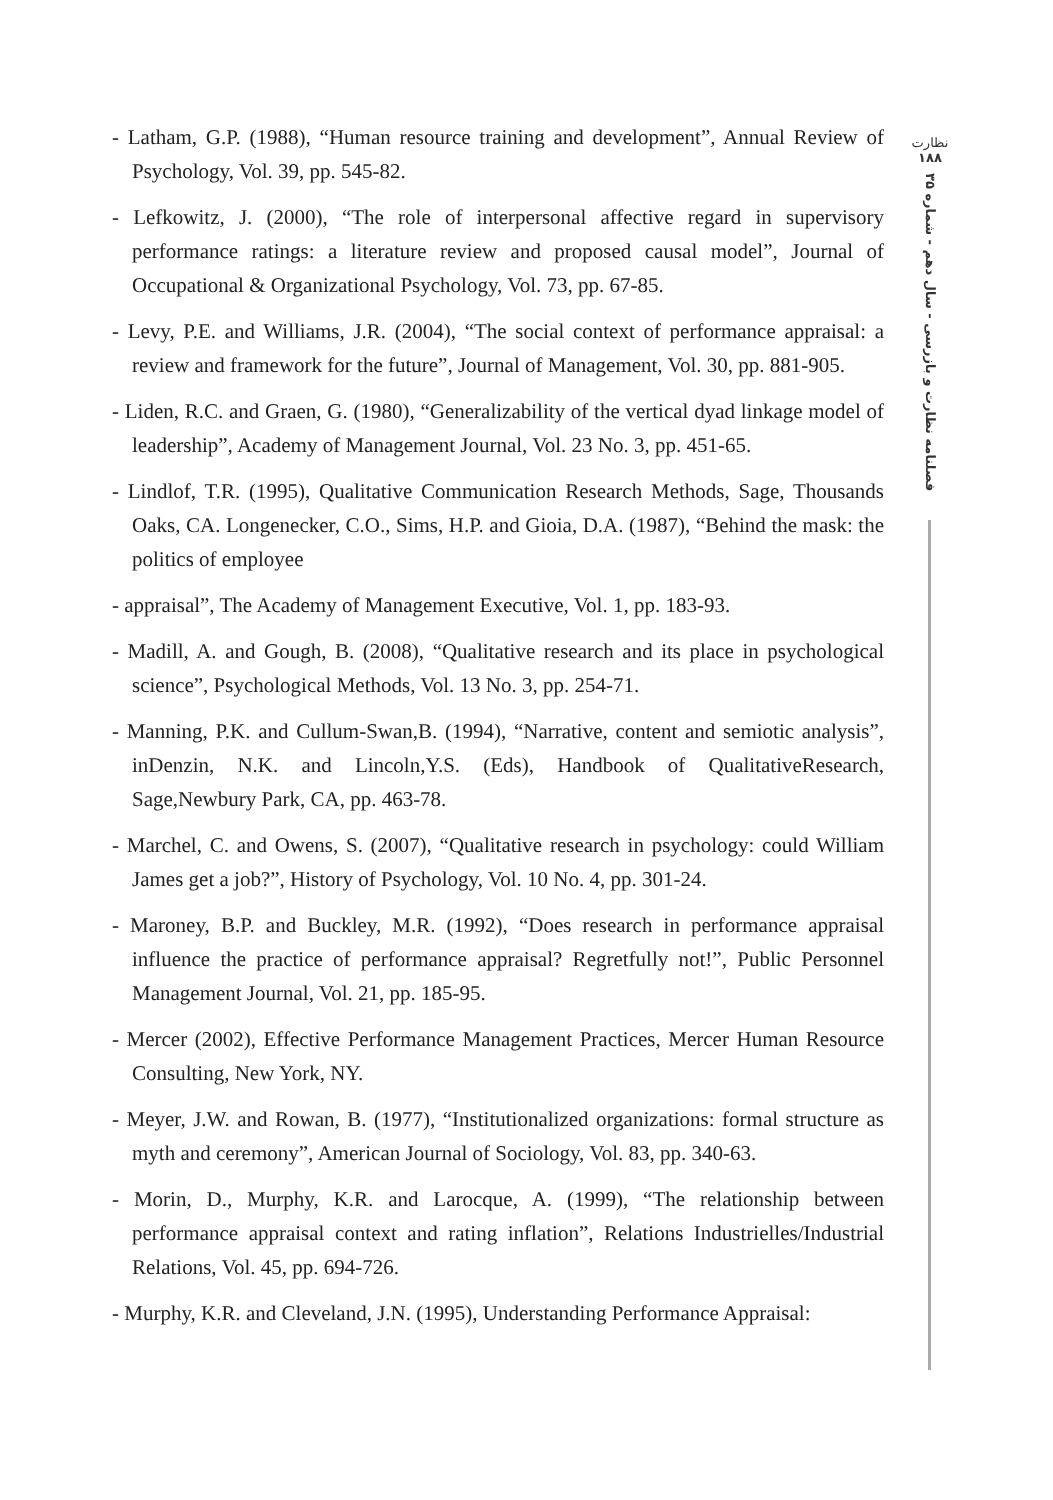نظارت
۱۸۸
فصلنامه نظارت و بازرسی - سال دهم - شماره ۳۵
- Latham, G.P. (1988), “Human resource training and development”, Annual Review of Psychology, Vol. 39, pp. 545-82.
- Lefkowitz, J. (2000), “The role of interpersonal affective regard in supervisory performance ratings: a literature review and proposed causal model”, Journal of Occupational & Organizational Psychology, Vol. 73, pp. 67-85.
- Levy, P.E. and Williams, J.R. (2004), “The social context of performance appraisal: a review and framework for the future”, Journal of Management, Vol. 30, pp. 881-905.
- Liden, R.C. and Graen, G. (1980), “Generalizability of the vertical dyad linkage model of leadership”, Academy of Management Journal, Vol. 23 No. 3, pp. 451-65.
- Lindlof, T.R. (1995), Qualitative Communication Research Methods, Sage, Thousands Oaks, CA. Longenecker, C.O., Sims, H.P. and Gioia, D.A. (1987), “Behind the mask: the politics of employee
- appraisal”, The Academy of Management Executive, Vol. 1, pp. 183-93.
- Madill, A. and Gough, B. (2008), “Qualitative research and its place in psychological science”, Psychological Methods, Vol. 13 No. 3, pp. 254-71.
- Manning, P.K. and Cullum-Swan,B. (1994), “Narrative, content and semiotic analysis”, inDenzin, N.K. and Lincoln,Y.S. (Eds), Handbook of QualitativeResearch, Sage,Newbury Park, CA, pp. 463-78.
- Marchel, C. and Owens, S. (2007), “Qualitative research in psychology: could William James get a job?”, History of Psychology, Vol. 10 No. 4, pp. 301-24.
- Maroney, B.P. and Buckley, M.R. (1992), “Does research in performance appraisal influence the practice of performance appraisal? Regretfully not!”, Public Personnel Management Journal, Vol. 21, pp. 185-95.
- Mercer (2002), Effective Performance Management Practices, Mercer Human Resource Consulting, New York, NY.
- Meyer, J.W. and Rowan, B. (1977), “Institutionalized organizations: formal structure as myth and ceremony”, American Journal of Sociology, Vol. 83, pp. 340-63.
- Morin, D., Murphy, K.R. and Larocque, A. (1999), “The relationship between performance appraisal context and rating inflation”, Relations Industrielles/Industrial Relations, Vol. 45, pp. 694-726.
- Murphy, K.R. and Cleveland, J.N. (1995), Understanding Performance Appraisal: